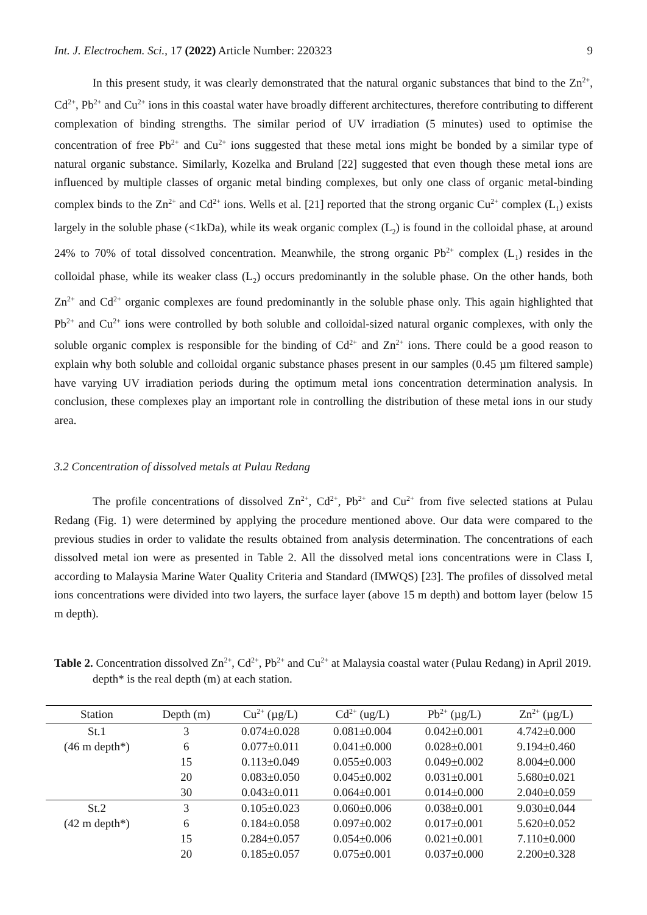Int. J. Electrochem. Sci., 17 (2022) Article Number: 220323 9
In this present study, it was clearly demonstrated that the natural organic substances that bind to the Zn<sup>2+</sup>, Cd<sup>2+</sup>, Pb<sup>2+</sup> and Cu<sup>2+</sup> ions in this coastal water have broadly different architectures, therefore contributing to different complexation of binding strengths. The similar period of UV irradiation (5 minutes) used to optimise the concentration of free Pb<sup>2+</sup> and Cu<sup>2+</sup> ions suggested that these metal ions might be bonded by a similar type of natural organic substance. Similarly, Kozelka and Bruland [22] suggested that even though these metal ions are influenced by multiple classes of organic metal binding complexes, but only one class of organic metal-binding complex binds to the Zn<sup>2+</sup> and Cd<sup>2+</sup> ions. Wells et al. [21] reported that the strong organic Cu<sup>2+</sup> complex (L<sub>1</sub>) exists largely in the soluble phase (<1kDa), while its weak organic complex (L<sub>2</sub>) is found in the colloidal phase, at around 24% to 70% of total dissolved concentration. Meanwhile, the strong organic Pb<sup>2+</sup> complex (L<sub>1</sub>) resides in the colloidal phase, while its weaker class (L<sub>2</sub>) occurs predominantly in the soluble phase. On the other hands, both Zn<sup>2+</sup> and Cd<sup>2+</sup> organic complexes are found predominantly in the soluble phase only. This again highlighted that Pb<sup>2+</sup> and Cu<sup>2+</sup> ions were controlled by both soluble and colloidal-sized natural organic complexes, with only the soluble organic complex is responsible for the binding of Cd<sup>2+</sup> and Zn<sup>2+</sup> ions. There could be a good reason to explain why both soluble and colloidal organic substance phases present in our samples (0.45 µm filtered sample) have varying UV irradiation periods during the optimum metal ions concentration determination analysis. In conclusion, these complexes play an important role in controlling the distribution of these metal ions in our study area.
3.2 Concentration of dissolved metals at Pulau Redang
The profile concentrations of dissolved Zn<sup>2+</sup>, Cd<sup>2+</sup>, Pb<sup>2+</sup> and Cu<sup>2+</sup> from five selected stations at Pulau Redang (Fig. 1) were determined by applying the procedure mentioned above. Our data were compared to the previous studies in order to validate the results obtained from analysis determination. The concentrations of each dissolved metal ion were as presented in Table 2. All the dissolved metal ions concentrations were in Class I, according to Malaysia Marine Water Quality Criteria and Standard (IMWQS) [23]. The profiles of dissolved metal ions concentrations were divided into two layers, the surface layer (above 15 m depth) and bottom layer (below 15 m depth).
Table 2. Concentration dissolved Zn<sup>2+</sup>, Cd<sup>2+</sup>, Pb<sup>2+</sup> and Cu<sup>2+</sup> at Malaysia coastal water (Pulau Redang) in April 2019. depth* is the real depth (m) at each station.
| Station | Depth (m) | Cu<sup>2+</sup> (µg/L) | Cd<sup>2+</sup> (ug/L) | Pb<sup>2+</sup> (µg/L) | Zn<sup>2+</sup> (µg/L) |
| --- | --- | --- | --- | --- | --- |
| St.1 | 3 | 0.074±0.028 | 0.081±0.004 | 0.042±0.001 | 4.742±0.000 |
| (46 m depth*) | 6 | 0.077±0.011 | 0.041±0.000 | 0.028±0.001 | 9.194±0.460 |
| | 15 | 0.113±0.049 | 0.055±0.003 | 0.049±0.002 | 8.004±0.000 |
| | 20 | 0.083±0.050 | 0.045±0.002 | 0.031±0.001 | 5.680±0.021 |
| | 30 | 0.043±0.011 | 0.064±0.001 | 0.014±0.000 | 2.040±0.059 |
| St.2 | 3 | 0.105±0.023 | 0.060±0.006 | 0.038±0.001 | 9.030±0.044 |
| (42 m depth*) | 6 | 0.184±0.058 | 0.097±0.002 | 0.017±0.001 | 5.620±0.052 |
| | 15 | 0.284±0.057 | 0.054±0.006 | 0.021±0.001 | 7.110±0.000 |
| | 20 | 0.185±0.057 | 0.075±0.001 | 0.037±0.000 | 2.200±0.328 |